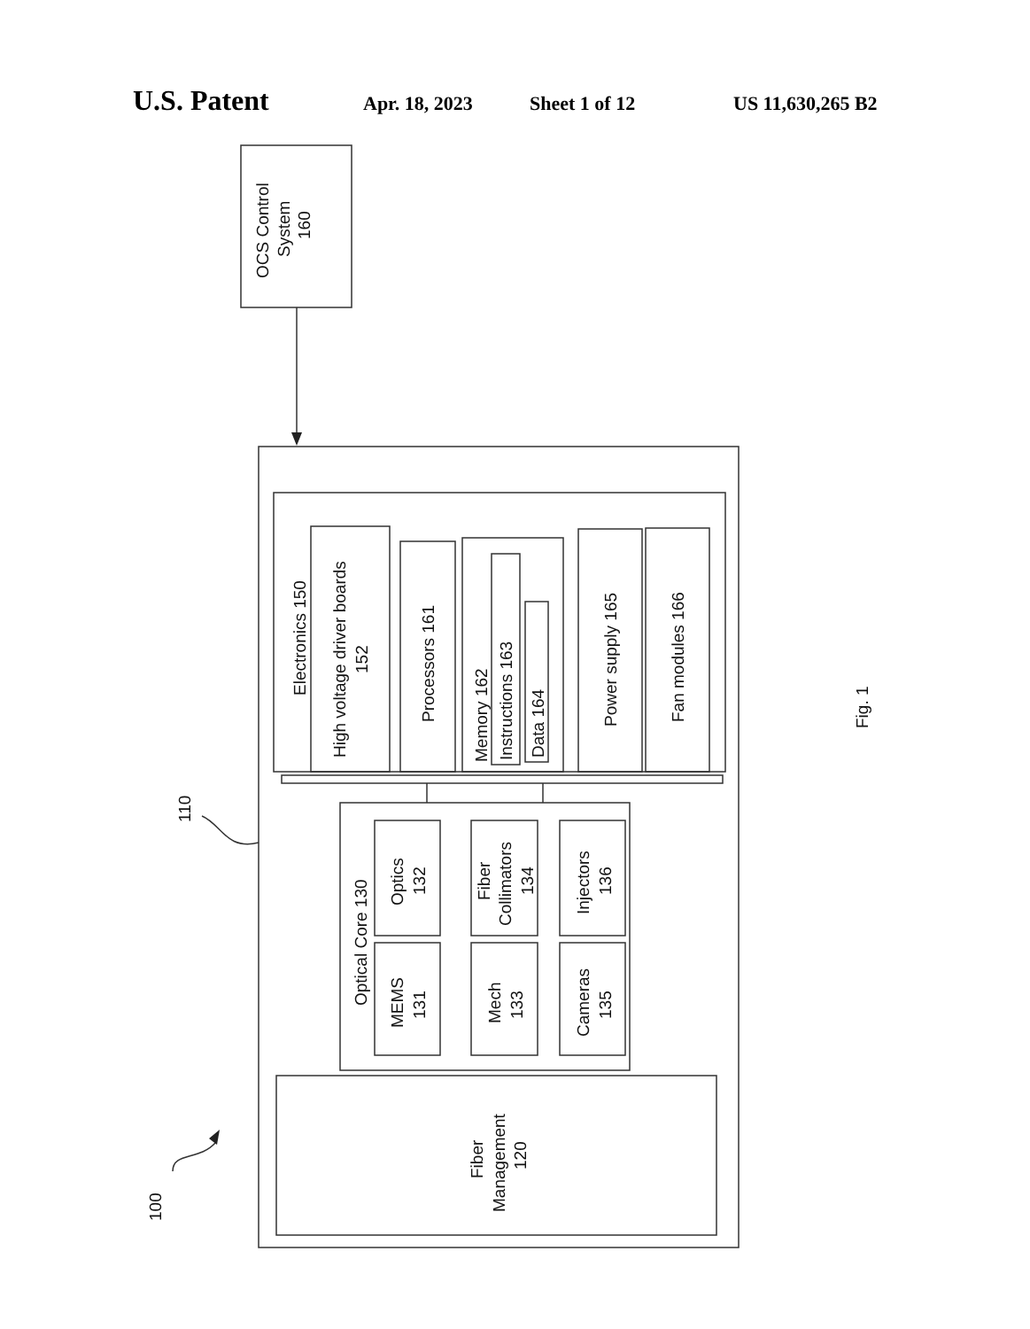U.S. Patent Apr. 18, 2023 Sheet 1 of 12 US 11,630,265 B2
OCS Control
System
160
Electronics 150
High voltage driver boards
152
Processors 161
Memory 162
Instructions 163
Data 164
Power supply 165
Fan modules 166
110
Optical Core 130
Optics
132
MEMS
131
Fiber
Collimators
134
Mech
133
Injectors
136
Cameras
135
Fiber
Management
120
100
Fig. 1